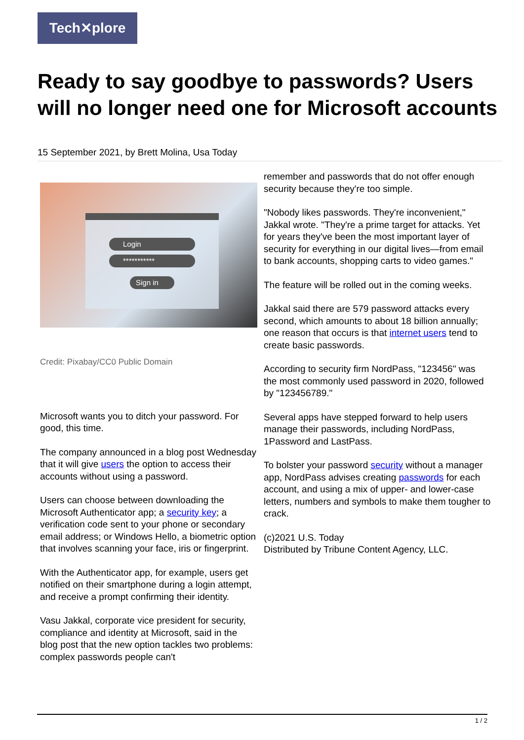Tech✕plore
Ready to say goodbye to passwords? Users will no longer need one for Microsoft accounts
15 September 2021, by Brett Molina, Usa Today
Login
***********
Sign in
Credit: Pixabay/CC0 Public Domain
Microsoft wants you to ditch your password. For good, this time.
The company announced in a blog post Wednesday that it will give users the option to access their accounts without using a password.
Users can choose between downloading the Microsoft Authenticator app; a security key; a verification code sent to your phone or secondary email address; or Windows Hello, a biometric option that involves scanning your face, iris or fingerprint.
With the Authenticator app, for example, users get notified on their smartphone during a login attempt, and receive a prompt confirming their identity.
Vasu Jakkal, corporate vice president for security, compliance and identity at Microsoft, said in the blog post that the new option tackles two problems: complex passwords people can't
remember and passwords that do not offer enough security because they're too simple.
"Nobody likes passwords. They're inconvenient," Jakkal wrote. "They're a prime target for attacks. Yet for years they've been the most important layer of security for everything in our digital lives—from email to bank accounts, shopping carts to video games."
The feature will be rolled out in the coming weeks.
Jakkal said there are 579 password attacks every second, which amounts to about 18 billion annually; one reason that occurs is that internet users tend to create basic passwords.
According to security firm NordPass, "123456" was the most commonly used password in 2020, followed by "123456789."
Several apps have stepped forward to help users manage their passwords, including NordPass, 1Password and LastPass.
To bolster your password security without a manager app, NordPass advises creating passwords for each account, and using a mix of upper- and lower-case letters, numbers and symbols to make them tougher to crack.
(c)2021 U.S. Today
Distributed by Tribune Content Agency, LLC.
1 / 2